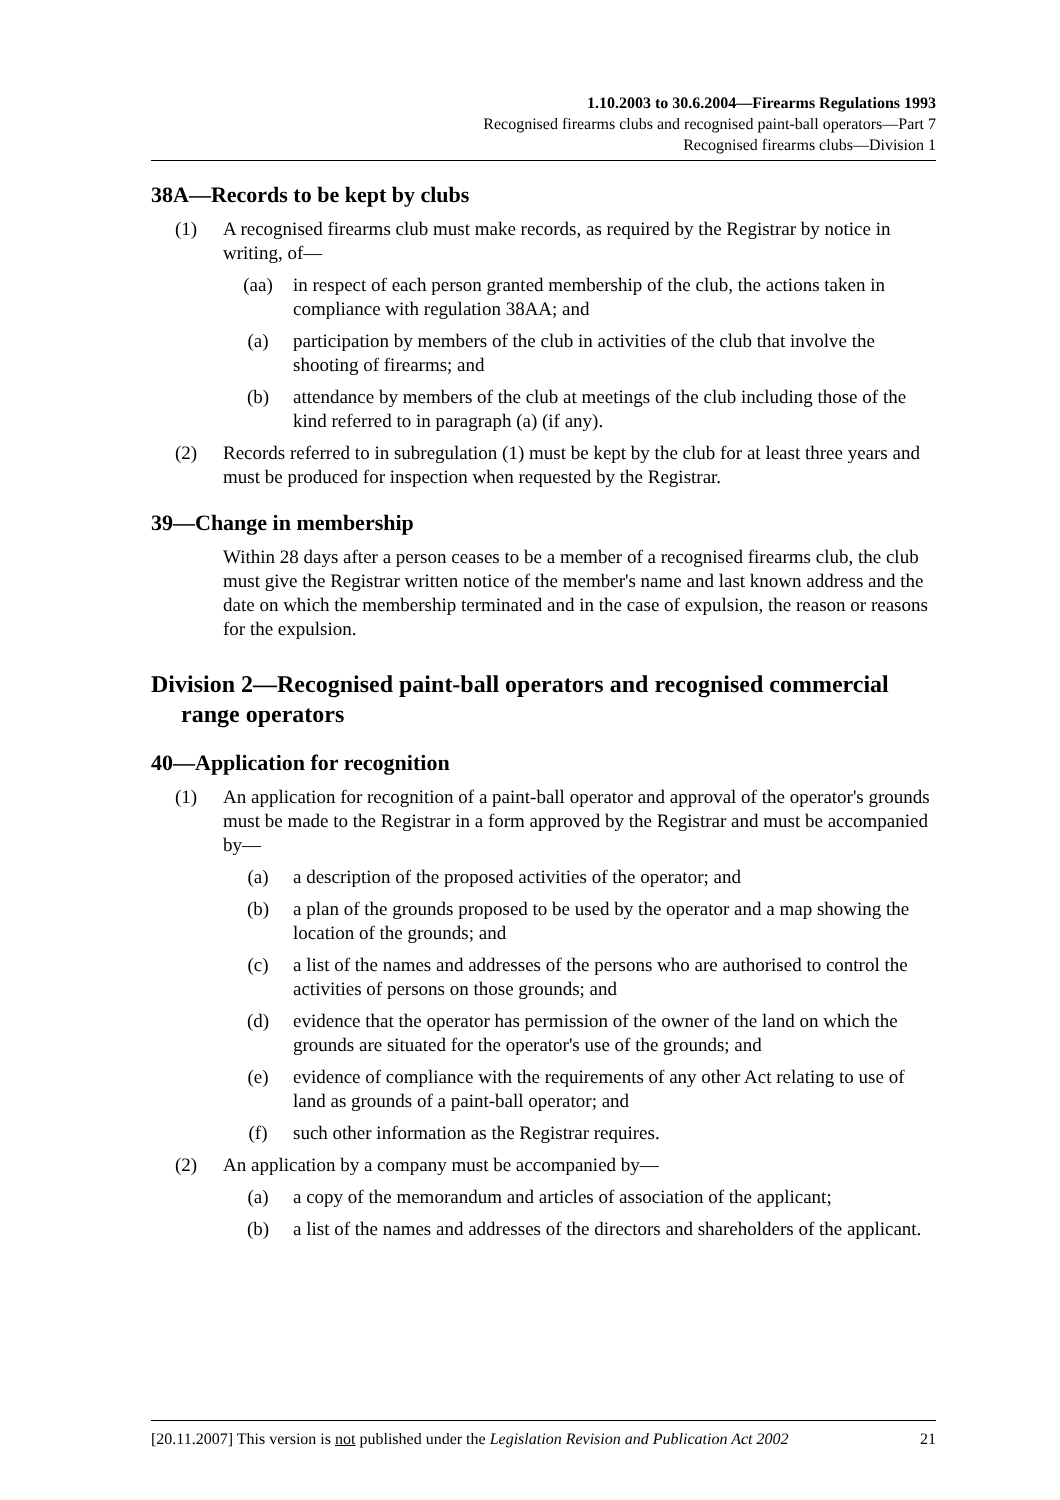1.10.2003 to 30.6.2004—Firearms Regulations 1993
Recognised firearms clubs and recognised paint-ball operators—Part 7
Recognised firearms clubs—Division 1
38A—Records to be kept by clubs
(1) A recognised firearms club must make records, as required by the Registrar by notice in writing, of—
(aa) in respect of each person granted membership of the club, the actions taken in compliance with regulation 38AA; and
(a) participation by members of the club in activities of the club that involve the shooting of firearms; and
(b) attendance by members of the club at meetings of the club including those of the kind referred to in paragraph (a) (if any).
(2) Records referred to in subregulation (1) must be kept by the club for at least three years and must be produced for inspection when requested by the Registrar.
39—Change in membership
Within 28 days after a person ceases to be a member of a recognised firearms club, the club must give the Registrar written notice of the member's name and last known address and the date on which the membership terminated and in the case of expulsion, the reason or reasons for the expulsion.
Division 2—Recognised paint-ball operators and recognised commercial range operators
40—Application for recognition
(1) An application for recognition of a paint-ball operator and approval of the operator's grounds must be made to the Registrar in a form approved by the Registrar and must be accompanied by—
(a) a description of the proposed activities of the operator; and
(b) a plan of the grounds proposed to be used by the operator and a map showing the location of the grounds; and
(c) a list of the names and addresses of the persons who are authorised to control the activities of persons on those grounds; and
(d) evidence that the operator has permission of the owner of the land on which the grounds are situated for the operator's use of the grounds; and
(e) evidence of compliance with the requirements of any other Act relating to use of land as grounds of a paint-ball operator; and
(f) such other information as the Registrar requires.
(2) An application by a company must be accompanied by—
(a) a copy of the memorandum and articles of association of the applicant;
(b) a list of the names and addresses of the directors and shareholders of the applicant.
[20.11.2007] This version is not published under the Legislation Revision and Publication Act 2002 21